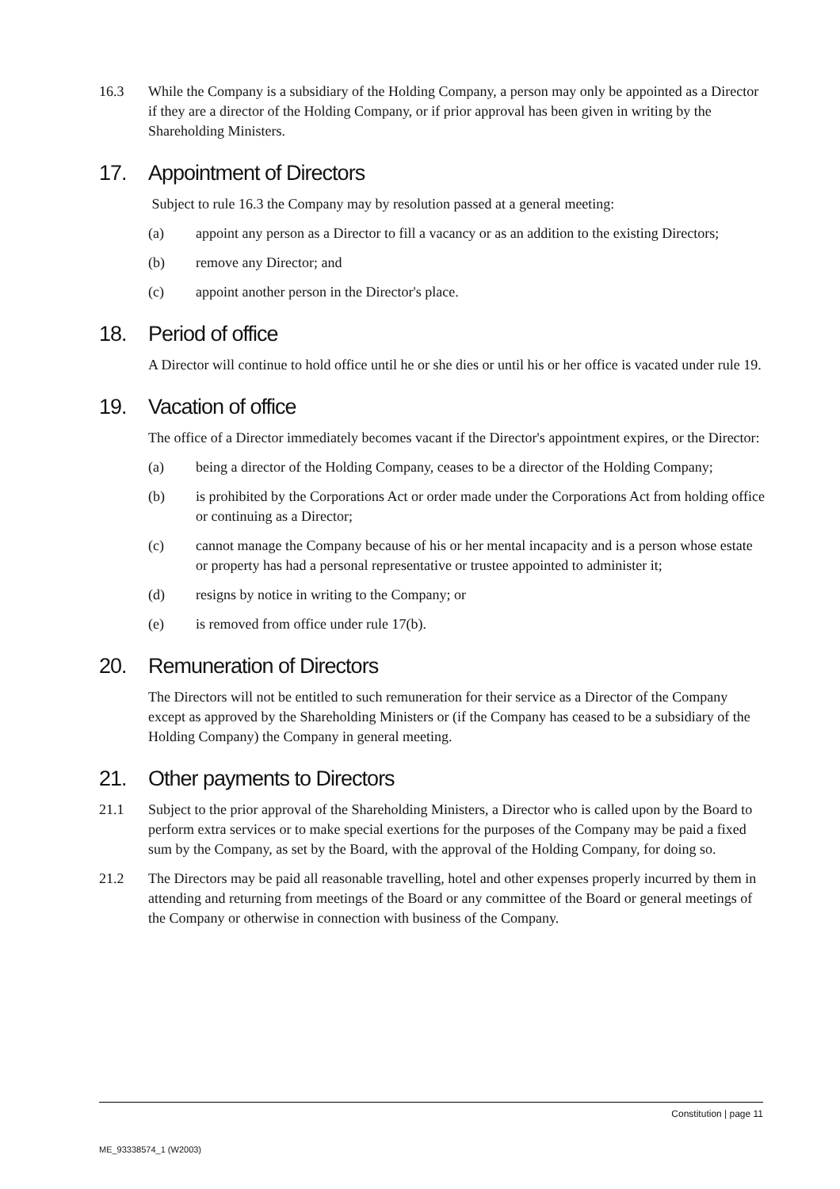16.3 While the Company is a subsidiary of the Holding Company, a person may only be appointed as a Director if they are a director of the Holding Company, or if prior approval has been given in writing by the Shareholding Ministers.
17. Appointment of Directors
Subject to rule 16.3 the Company may by resolution passed at a general meeting:
(a) appoint any person as a Director to fill a vacancy or as an addition to the existing Directors;
(b) remove any Director; and
(c) appoint another person in the Director's place.
18. Period of office
A Director will continue to hold office until he or she dies or until his or her office is vacated under rule 19.
19. Vacation of office
The office of a Director immediately becomes vacant if the Director's appointment expires, or the Director:
(a) being a director of the Holding Company, ceases to be a director of the Holding Company;
(b) is prohibited by the Corporations Act or order made under the Corporations Act from holding office or continuing as a Director;
(c) cannot manage the Company because of his or her mental incapacity and is a person whose estate or property has had a personal representative or trustee appointed to administer it;
(d) resigns by notice in writing to the Company; or
(e) is removed from office under rule 17(b).
20. Remuneration of Directors
The Directors will not be entitled to such remuneration for their service as a Director of the Company except as approved by the Shareholding Ministers or (if the Company has ceased to be a subsidiary of the Holding Company) the Company in general meeting.
21. Other payments to Directors
21.1 Subject to the prior approval of the Shareholding Ministers, a Director who is called upon by the Board to perform extra services or to make special exertions for the purposes of the Company may be paid a fixed sum by the Company, as set by the Board, with the approval of the Holding Company, for doing so.
21.2 The Directors may be paid all reasonable travelling, hotel and other expenses properly incurred by them in attending and returning from meetings of the Board or any committee of the Board or general meetings of the Company or otherwise in connection with business of the Company.
Constitution | page 11
ME_93338574_1 (W2003)